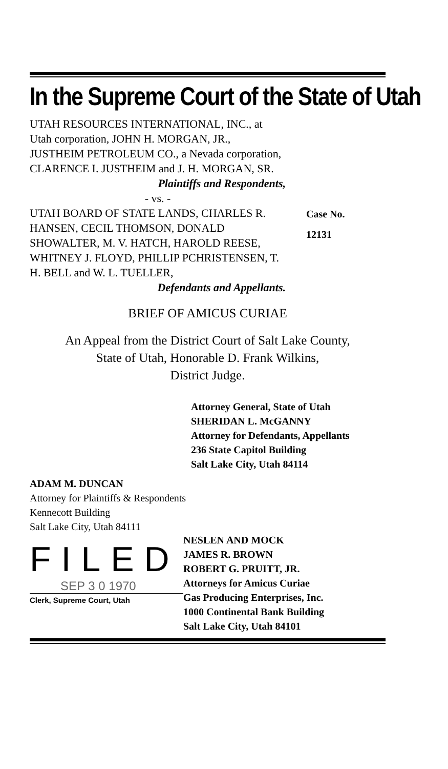In the Supreme Court of the State of Utah
UTAH RESOURCES INTERNATIONAL, INC., at Utah corporation, JOHN H. MORGAN, JR., JUSTHEIM PETROLEUM CO., a Nevada corporation, CLARENCE I. JUSTHEIM and J. H. MORGAN, SR.
Plaintiffs and Respondents,
- vs. -
UTAH BOARD OF STATE LANDS, CHARLES R. HANSEN, CECIL THOMSON, DONALD SHOWALTER, M. V. HATCH, HAROLD REESE, WHITNEY J. FLOYD, PHILLIP PCHRISTENSEN, T. H. BELL and W. L. TUELLER,
Defendants and Appellants.
Case No.
12131
BRIEF OF AMICUS CURIAE
An Appeal from the District Court of Salt Lake County,
State of Utah, Honorable D. Frank Wilkins,
District Judge.
Attorney General, State of Utah
SHERIDAN L. McGANNY
Attorney for Defendants, Appellants
236 State Capitol Building
Salt Lake City, Utah 84114
ADAM M. DUNCAN
Attorney for Plaintiffs & Respondents
Kennecott Building
Salt Lake City, Utah 84111
FILED
SEP 3 0 1970
Clerk, Supreme Court, Utah
NESLEN AND MOCK
JAMES R. BROWN
ROBERT G. PRUITT, JR.
Attorneys for Amicus Curiae
Gas Producing Enterprises, Inc.
1000 Continental Bank Building
Salt Lake City, Utah 84101